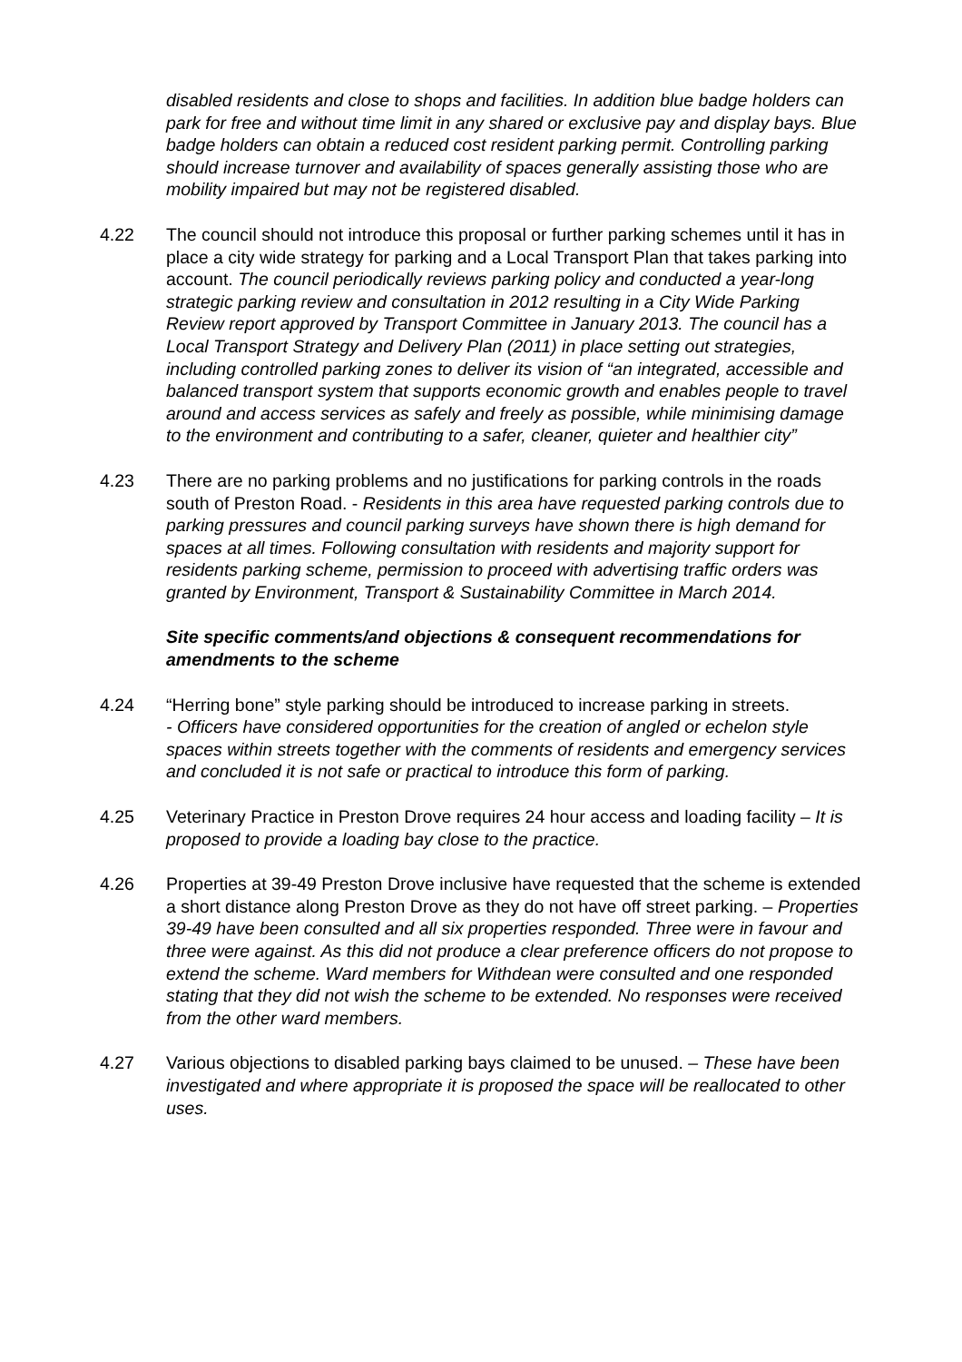disabled residents and close to shops and facilities. In addition blue badge holders can park for free and without time limit in any shared or exclusive pay and display bays. Blue badge holders can obtain a reduced cost resident parking permit. Controlling parking should increase turnover and availability of spaces generally assisting those who are mobility impaired but may not be registered disabled.
4.22 The council should not introduce this proposal or further parking schemes until it has in place a city wide strategy for parking and a Local Transport Plan that takes parking into account. The council periodically reviews parking policy and conducted a year-long strategic parking review and consultation in 2012 resulting in a City Wide Parking Review report approved by Transport Committee in January 2013. The council has a Local Transport Strategy and Delivery Plan (2011) in place setting out strategies, including controlled parking zones to deliver its vision of “an integrated, accessible and balanced transport system that supports economic growth and enables people to travel around and access services as safely and freely as possible, while minimising damage to the environment and contributing to a safer, cleaner, quieter and healthier city”
4.23 There are no parking problems and no justifications for parking controls in the roads south of Preston Road. - Residents in this area have requested parking controls due to parking pressures and council parking surveys have shown there is high demand for spaces at all times. Following consultation with residents and majority support for residents parking scheme, permission to proceed with advertising traffic orders was granted by Environment, Transport & Sustainability Committee in March 2014.
Site specific comments/and objections & consequent recommendations for amendments to the scheme
4.24 “Herring bone” style parking should be introduced to increase parking in streets.
- Officers have considered opportunities for the creation of angled or echelon style spaces within streets together with the comments of residents and emergency services and concluded it is not safe or practical to introduce this form of parking.
4.25 Veterinary Practice in Preston Drove requires 24 hour access and loading facility – It is proposed to provide a loading bay close to the practice.
4.26 Properties at 39-49 Preston Drove inclusive have requested that the scheme is extended a short distance along Preston Drove as they do not have off street parking. – Properties 39-49 have been consulted and all six properties responded. Three were in favour and three were against. As this did not produce a clear preference officers do not propose to extend the scheme. Ward members for Withdean were consulted and one responded stating that they did not wish the scheme to be extended. No responses were received from the other ward members.
4.27 Various objections to disabled parking bays claimed to be unused. – These have been investigated and where appropriate it is proposed the space will be reallocated to other uses.